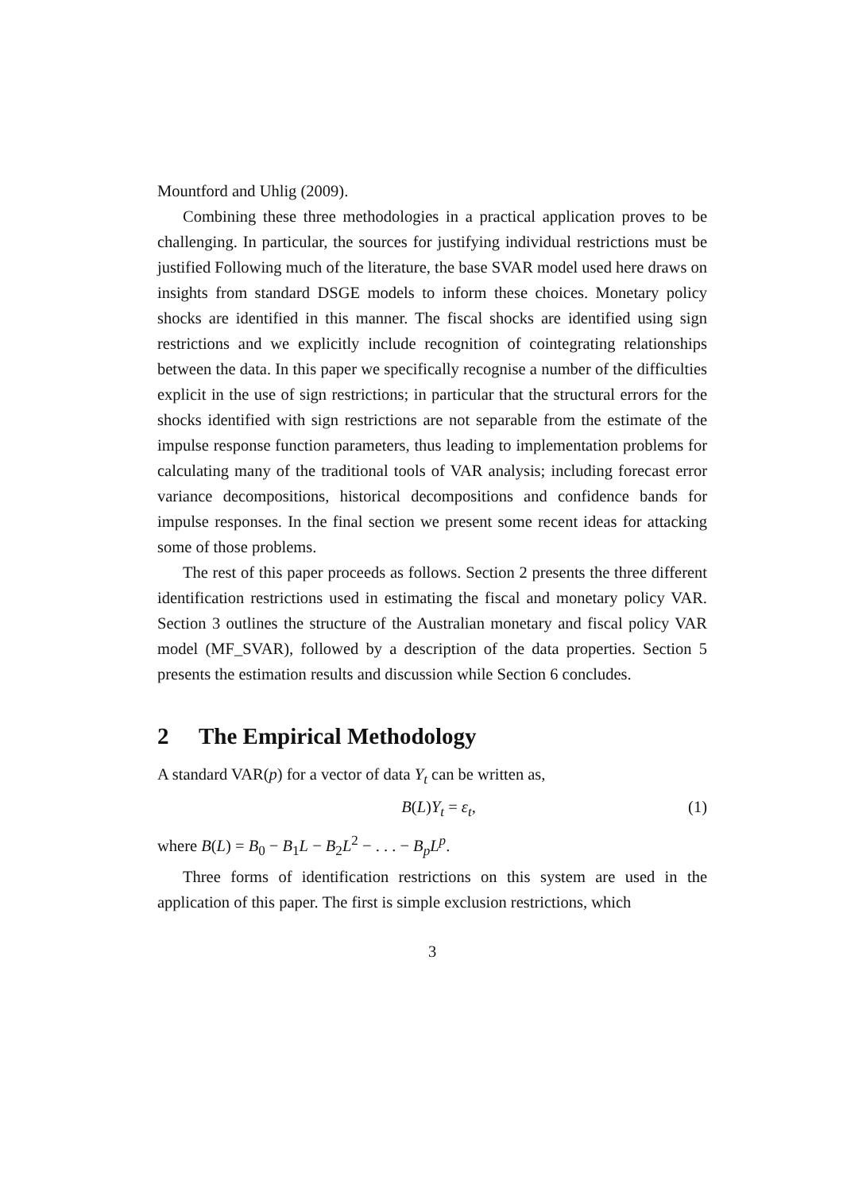Mountford and Uhlig (2009).
Combining these three methodologies in a practical application proves to be challenging. In particular, the sources for justifying individual restrictions must be justified Following much of the literature, the base SVAR model used here draws on insights from standard DSGE models to inform these choices. Monetary policy shocks are identified in this manner. The fiscal shocks are identified using sign restrictions and we explicitly include recognition of cointegrating relationships between the data. In this paper we specifically recognise a number of the difficulties explicit in the use of sign restrictions; in particular that the structural errors for the shocks identified with sign restrictions are not separable from the estimate of the impulse response function parameters, thus leading to implementation problems for calculating many of the traditional tools of VAR analysis; including forecast error variance decompositions, historical decompositions and confidence bands for impulse responses. In the final section we present some recent ideas for attacking some of those problems.
The rest of this paper proceeds as follows. Section 2 presents the three different identification restrictions used in estimating the fiscal and monetary policy VAR. Section 3 outlines the structure of the Australian monetary and fiscal policy VAR model (MF_SVAR), followed by a description of the data properties. Section 5 presents the estimation results and discussion while Section 6 concludes.
2 The Empirical Methodology
A standard VAR(p) for a vector of data Y<sub>t</sub> can be written as,
B(L)Y<sub>t</sub> = ε<sub>t</sub>, (1)
where B(L) = B<sub>0</sub> − B<sub>1</sub>L − B<sub>2</sub>L<sup>2</sup> − . . . − B<sub>p</sub>L<sup>p</sup>.
Three forms of identification restrictions on this system are used in the application of this paper. The first is simple exclusion restrictions, which
3